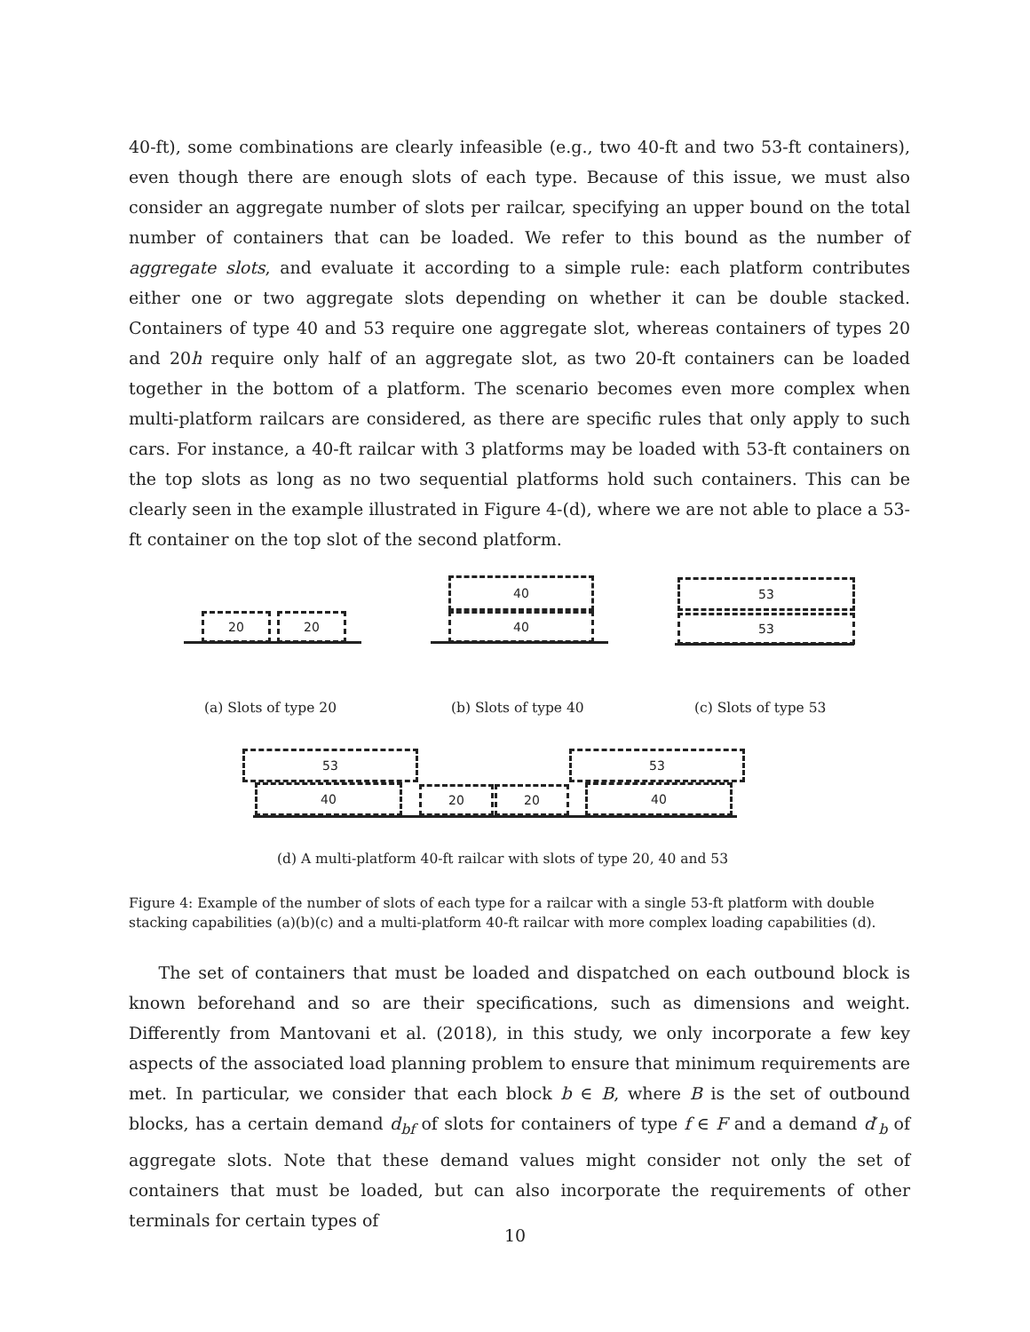40-ft), some combinations are clearly infeasible (e.g., two 40-ft and two 53-ft containers), even though there are enough slots of each type. Because of this issue, we must also consider an aggregate number of slots per railcar, specifying an upper bound on the total number of containers that can be loaded. We refer to this bound as the number of aggregate slots, and evaluate it according to a simple rule: each platform contributes either one or two aggregate slots depending on whether it can be double stacked. Containers of type 40 and 53 require one aggregate slot, whereas containers of types 20 and 20h require only half of an aggregate slot, as two 20-ft containers can be loaded together in the bottom of a platform. The scenario becomes even more complex when multi-platform railcars are considered, as there are specific rules that only apply to such cars. For instance, a 40-ft railcar with 3 platforms may be loaded with 53-ft containers on the top slots as long as no two sequential platforms hold such containers. This can be clearly seen in the example illustrated in Figure 4-(d), where we are not able to place a 53-ft container on the top slot of the second platform.
20 20
40
40
53
53
(a) Slots of type 20 (b) Slots of type 40 (c) Slots of type 53
53
40 20 20
53
40
(d) A multi-platform 40-ft railcar with slots of type 20, 40 and 53
Figure 4: Example of the number of slots of each type for a railcar with a single 53-ft platform with double stacking capabilities (a)(b)(c) and a multi-platform 40-ft railcar with more complex loading capabilities (d).
The set of containers that must be loaded and dispatched on each outbound block is known beforehand and so are their specifications, such as dimensions and weight. Differently from Mantovani et al. (2018), in this study, we only incorporate a few key aspects of the associated load planning problem to ensure that minimum requirements are met. In particular, we consider that each block b ∈ B, where B is the set of outbound blocks, has a certain demand d<sub>bf</sub> of slots for containers of type f ∈ F and a demand d′<sub>b</sub> of aggregate slots. Note that these demand values might consider not only the set of containers that must be loaded, but can also incorporate the requirements of other terminals for certain types of
10